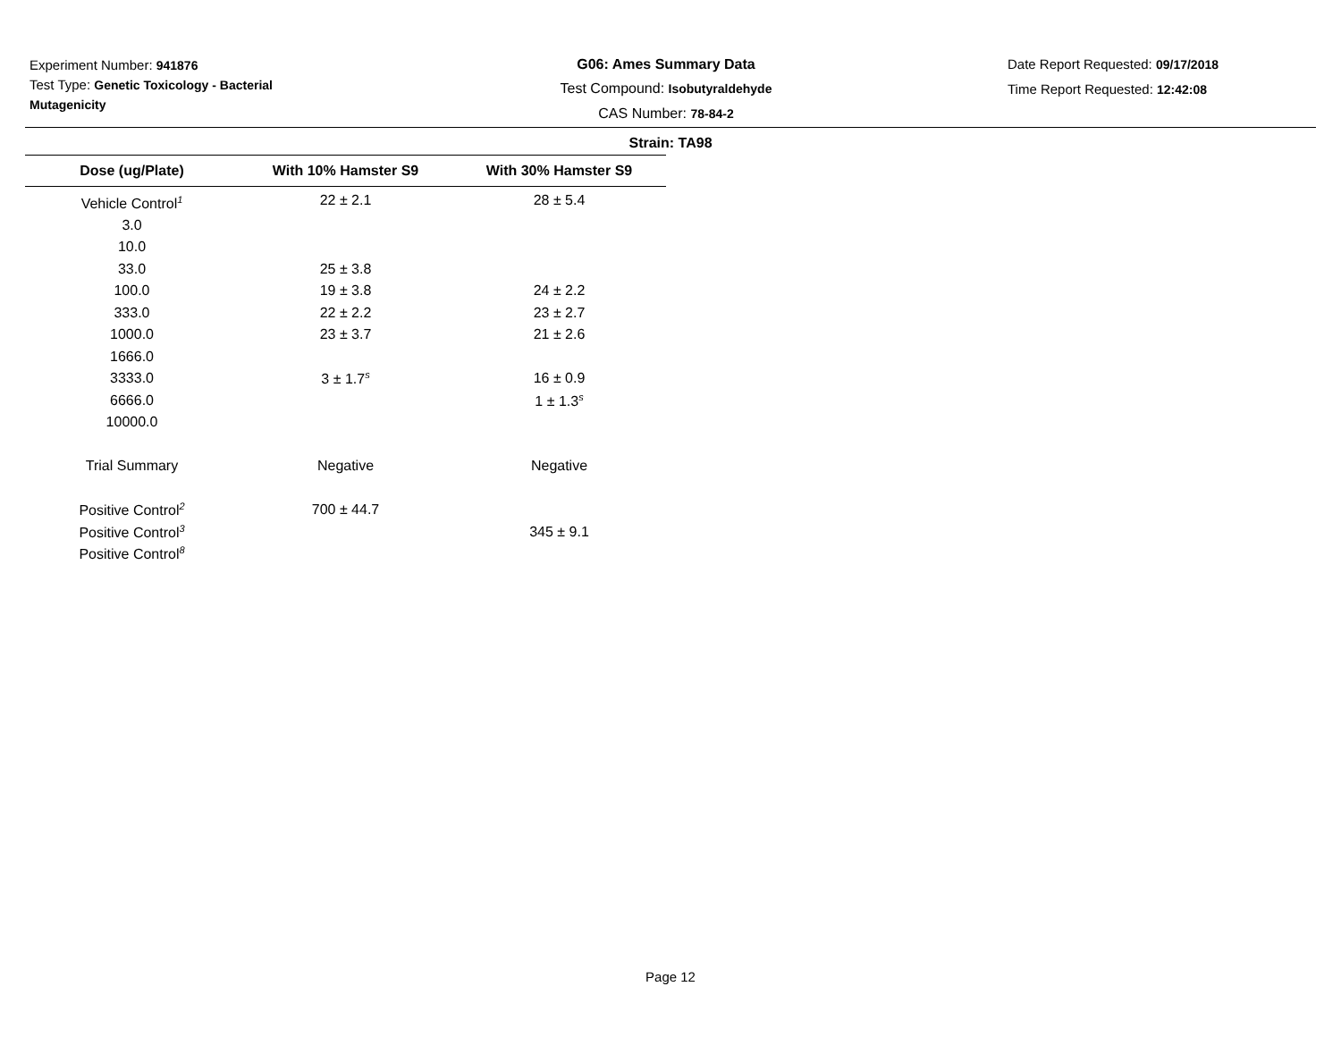Experiment Number: 941876
Test Type: Genetic Toxicology - Bacterial Mutagenicity
G06: Ames Summary Data
Test Compound: Isobutyraldehyde
CAS Number: 78-84-2
Date Report Requested: 09/17/2018
Time Report Requested: 12:42:08
Strain: TA98
| Dose (ug/Plate) | With 10% Hamster S9 | With 30% Hamster S9 |
| --- | --- | --- |
| Vehicle Control<sup>1</sup> | 22 ± 2.1 | 28 ± 5.4 |
| 3.0 | | |
| 10.0 | | |
| 33.0 | 25 ± 3.8 | |
| 100.0 | 19 ± 3.8 | 24 ± 2.2 |
| 333.0 | 22 ± 2.2 | 23 ± 2.7 |
| 1000.0 | 23 ± 3.7 | 21 ± 2.6 |
| 1666.0 | | |
| 3333.0 | 3 ± 1.7<sup>s</sup> | 16 ± 0.9 |
| 6666.0 | | 1 ± 1.3<sup>s</sup> |
| 10000.0 | | |
| Trial Summary | Negative | Negative |
| Positive Control<sup>2</sup> | 700 ± 44.7 | |
| Positive Control<sup>3</sup> | | 345 ± 9.1 |
| Positive Control<sup>8</sup> | | |
Page 12